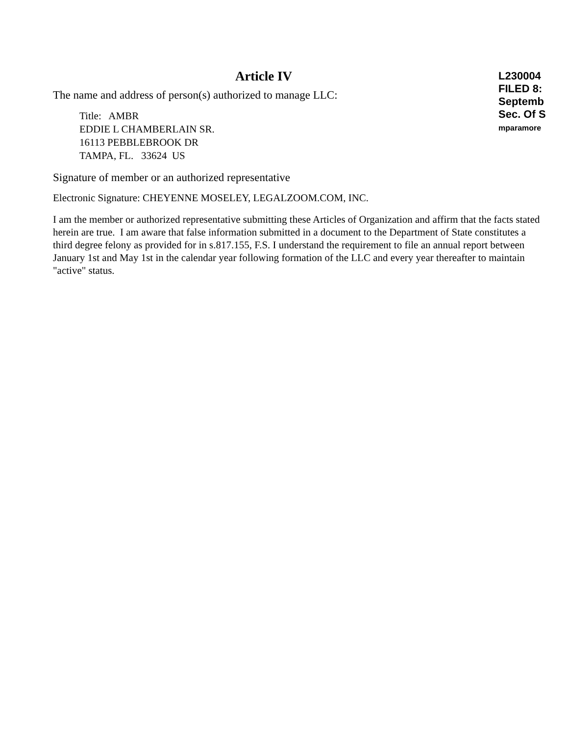Article IV
The name and address of person(s) authorized to manage LLC:
Title: AMBR
EDDIE L CHAMBERLAIN SR.
16113 PEBBLEBROOK DR
TAMPA, FL. 33624 US
Signature of member or an authorized representative
Electronic Signature: CHEYENNE MOSELEY, LEGALZOOM.COM, INC.
I am the member or authorized representative submitting these Articles of Organization and affirm that the facts stated herein are true. I am aware that false information submitted in a document to the Department of State constitutes a third degree felony as provided for in s.817.155, F.S. I understand the requirement to file an annual report between January 1st and May 1st in the calendar year following formation of the LLC and every year thereafter to maintain "active" status.
L230004
FILED 8:
Septemb
Sec. Of S
mparamore